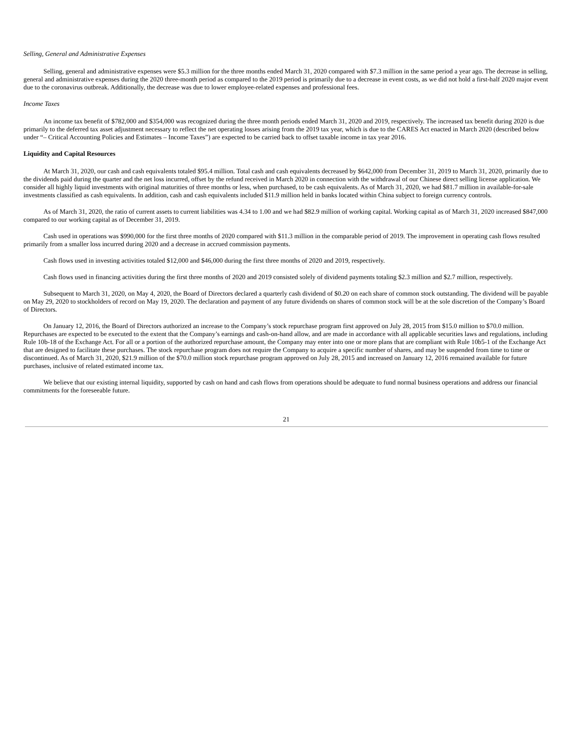Selling, General and Administrative Expenses
Selling, general and administrative expenses were $5.3 million for the three months ended March 31, 2020 compared with $7.3 million in the same period a year ago. The decrease in selling, general and administrative expenses during the 2020 three-month period as compared to the 2019 period is primarily due to a decrease in event costs, as we did not hold a first-half 2020 major event due to the coronavirus outbreak. Additionally, the decrease was due to lower employee-related expenses and professional fees.
Income Taxes
An income tax benefit of $782,000 and $354,000 was recognized during the three month periods ended March 31, 2020 and 2019, respectively. The increased tax benefit during 2020 is due primarily to the deferred tax asset adjustment necessary to reflect the net operating losses arising from the 2019 tax year, which is due to the CARES Act enacted in March 2020 (described below under “– Critical Accounting Policies and Estimates – Income Taxes”) are expected to be carried back to offset taxable income in tax year 2016.
Liquidity and Capital Resources
At March 31, 2020, our cash and cash equivalents totaled $95.4 million. Total cash and cash equivalents decreased by $642,000 from December 31, 2019 to March 31, 2020, primarily due to the dividends paid during the quarter and the net loss incurred, offset by the refund received in March 2020 in connection with the withdrawal of our Chinese direct selling license application. We consider all highly liquid investments with original maturities of three months or less, when purchased, to be cash equivalents. As of March 31, 2020, we had $81.7 million in available-for-sale investments classified as cash equivalents. In addition, cash and cash equivalents included $11.9 million held in banks located within China subject to foreign currency controls.
As of March 31, 2020, the ratio of current assets to current liabilities was 4.34 to 1.00 and we had $82.9 million of working capital. Working capital as of March 31, 2020 increased $847,000 compared to our working capital as of December 31, 2019.
Cash used in operations was $990,000 for the first three months of 2020 compared with $11.3 million in the comparable period of 2019. The improvement in operating cash flows resulted primarily from a smaller loss incurred during 2020 and a decrease in accrued commission payments.
Cash flows used in investing activities totaled $12,000 and $46,000 during the first three months of 2020 and 2019, respectively.
Cash flows used in financing activities during the first three months of 2020 and 2019 consisted solely of dividend payments totaling $2.3 million and $2.7 million, respectively.
Subsequent to March 31, 2020, on May 4, 2020, the Board of Directors declared a quarterly cash dividend of $0.20 on each share of common stock outstanding. The dividend will be payable on May 29, 2020 to stockholders of record on May 19, 2020. The declaration and payment of any future dividends on shares of common stock will be at the sole discretion of the Company’s Board of Directors.
On January 12, 2016, the Board of Directors authorized an increase to the Company’s stock repurchase program first approved on July 28, 2015 from $15.0 million to $70.0 million. Repurchases are expected to be executed to the extent that the Company’s earnings and cash-on-hand allow, and are made in accordance with all applicable securities laws and regulations, including Rule 10b-18 of the Exchange Act. For all or a portion of the authorized repurchase amount, the Company may enter into one or more plans that are compliant with Rule 10b5-1 of the Exchange Act that are designed to facilitate these purchases. The stock repurchase program does not require the Company to acquire a specific number of shares, and may be suspended from time to time or discontinued. As of March 31, 2020, $21.9 million of the $70.0 million stock repurchase program approved on July 28, 2015 and increased on January 12, 2016 remained available for future purchases, inclusive of related estimated income tax.
We believe that our existing internal liquidity, supported by cash on hand and cash flows from operations should be adequate to fund normal business operations and address our financial commitments for the foreseeable future.
21